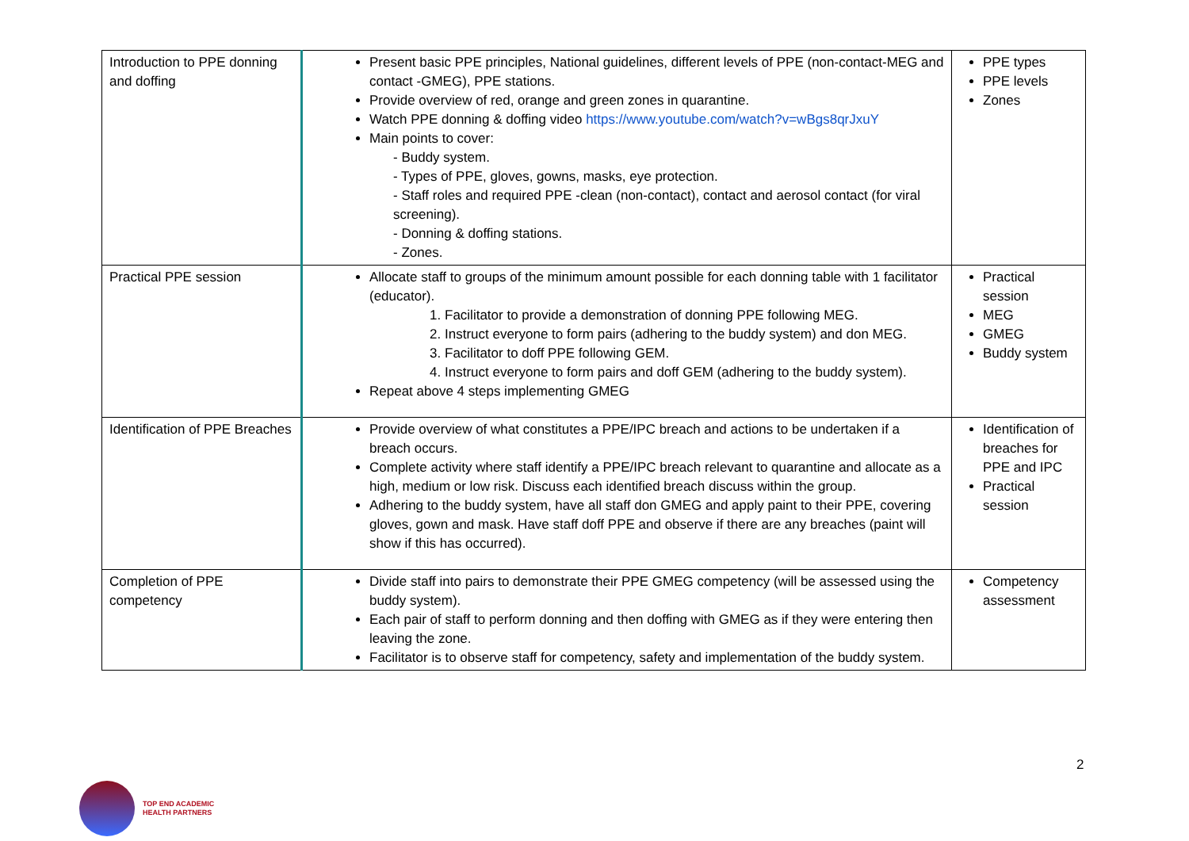| Introduction to PPE donning and doffing | Present basic PPE principles, National guidelines, different levels of PPE (non-contact-MEG and contact -GMEG), PPE stations. Provide overview of red, orange and green zones in quarantine. Watch PPE donning & doffing video https://www.youtube.com/watch?v=wBgs8qrJxuY Main points to cover: - Buddy system. - Types of PPE, gloves, gowns, masks, eye protection. - Staff roles and required PPE -clean (non-contact), contact and aerosol contact (for viral screening). - Donning & doffing stations. - Zones. | PPE types PPE levels Zones |
| Practical PPE session | Allocate staff to groups of the minimum amount possible for each donning table with 1 facilitator (educator). 1. Facilitator to provide a demonstration of donning PPE following MEG. 2. Instruct everyone to form pairs (adhering to the buddy system) and don MEG. 3. Facilitator to doff PPE following GEM. 4. Instruct everyone to form pairs and doff GEM (adhering to the buddy system). Repeat above 4 steps implementing GMEG | Practical session MEG GMEG Buddy system |
| Identification of PPE Breaches | Provide overview of what constitutes a PPE/IPC breach and actions to be undertaken if a breach occurs. Complete activity where staff identify a PPE/IPC breach relevant to quarantine and allocate as a high, medium or low risk. Discuss each identified breach discuss within the group. Adhering to the buddy system, have all staff don GMEG and apply paint to their PPE, covering gloves, gown and mask. Have staff doff PPE and observe if there are any breaches (paint will show if this has occurred). | Identification of breaches for PPE and IPC Practical session |
| Completion of PPE competency | Divide staff into pairs to demonstrate their PPE GMEG competency (will be assessed using the buddy system). Each pair of staff to perform donning and then doffing with GMEG as if they were entering then leaving the zone. Facilitator is to observe staff for competency, safety and implementation of the buddy system. | Competency assessment |
2
TOP END ACADEMIC
HEALTH PARTNERS